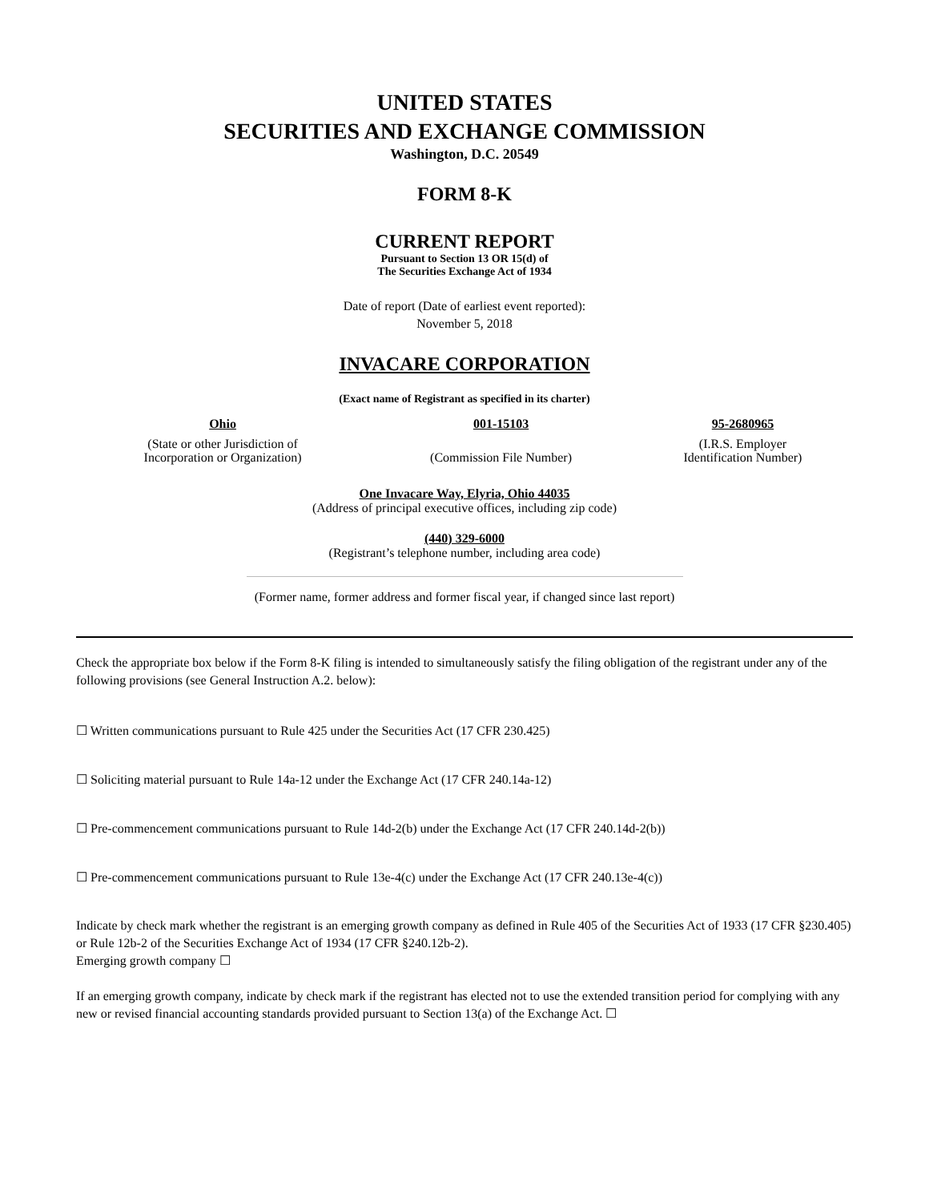UNITED STATES
SECURITIES AND EXCHANGE COMMISSION
Washington, D.C. 20549
FORM 8-K
CURRENT REPORT
Pursuant to Section 13 OR 15(d) of
The Securities Exchange Act of 1934
Date of report (Date of earliest event reported):
November 5, 2018
INVACARE CORPORATION
(Exact name of Registrant as specified in its charter)
| Ohio | 001-15103 | 95-2680965 |
| (State or other Jurisdiction of Incorporation or Organization) | (Commission File Number) | (I.R.S. Employer Identification Number) |
One Invacare Way, Elyria, Ohio 44035
(Address of principal executive offices, including zip code)
(440) 329-6000
(Registrant’s telephone number, including area code)
(Former name, former address and former fiscal year, if changed since last report)
Check the appropriate box below if the Form 8-K filing is intended to simultaneously satisfy the filing obligation of the registrant under any of the following provisions (see General Instruction A.2. below):
☐ Written communications pursuant to Rule 425 under the Securities Act (17 CFR 230.425)
☐ Soliciting material pursuant to Rule 14a-12 under the Exchange Act (17 CFR 240.14a-12)
☐ Pre-commencement communications pursuant to Rule 14d-2(b) under the Exchange Act (17 CFR 240.14d-2(b))
☐ Pre-commencement communications pursuant to Rule 13e-4(c) under the Exchange Act (17 CFR 240.13e-4(c))
Indicate by check mark whether the registrant is an emerging growth company as defined in Rule 405 of the Securities Act of 1933 (17 CFR §230.405) or Rule 12b-2 of the Securities Exchange Act of 1934 (17 CFR §240.12b-2).
Emerging growth company ☐
If an emerging growth company, indicate by check mark if the registrant has elected not to use the extended transition period for complying with any new or revised financial accounting standards provided pursuant to Section 13(a) of the Exchange Act. ☐